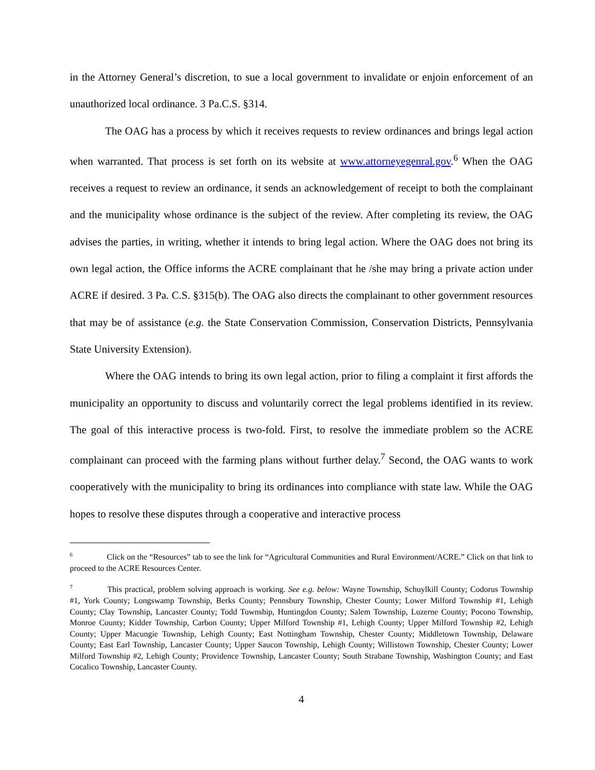in the Attorney General’s discretion, to sue a local government to invalidate or enjoin enforcement of an unauthorized local ordinance. 3 Pa.C.S. §314.
The OAG has a process by which it receives requests to review ordinances and brings legal action when warranted. That process is set forth on its website at www.attorneyegenral.gov.<sup>6</sup> When the OAG receives a request to review an ordinance, it sends an acknowledgement of receipt to both the complainant and the municipality whose ordinance is the subject of the review. After completing its review, the OAG advises the parties, in writing, whether it intends to bring legal action. Where the OAG does not bring its own legal action, the Office informs the ACRE complainant that he /she may bring a private action under ACRE if desired. 3 Pa. C.S. §315(b). The OAG also directs the complainant to other government resources that may be of assistance (e.g. the State Conservation Commission, Conservation Districts, Pennsylvania State University Extension).
Where the OAG intends to bring its own legal action, prior to filing a complaint it first affords the municipality an opportunity to discuss and voluntarily correct the legal problems identified in its review. The goal of this interactive process is two-fold. First, to resolve the immediate problem so the ACRE complainant can proceed with the farming plans without further delay.<sup>7</sup> Second, the OAG wants to work cooperatively with the municipality to bring its ordinances into compliance with state law. While the OAG hopes to resolve these disputes through a cooperative and interactive process
<sup>6</sup> Click on the “Resources” tab to see the link for “Agricultural Communities and Rural Environment/ACRE.” Click on that link to proceed to the ACRE Resources Center.
<sup>7</sup> This practical, problem solving approach is working. See e.g. below: Wayne Township, Schuylkill County; Codorus Township #1, York County; Longswamp Township, Berks County; Pennsbury Township, Chester County; Lower Milford Township #1, Lehigh County; Clay Township, Lancaster County; Todd Township, Huntingdon County; Salem Township, Luzerne County; Pocono Township, Monroe County; Kidder Township, Carbon County; Upper Milford Township #1, Lehigh County; Upper Milford Township #2, Lehigh County; Upper Macungie Township, Lehigh County; East Nottingham Township, Chester County; Middletown Township, Delaware County; East Earl Township, Lancaster County; Upper Saucon Township, Lehigh County; Willistown Township, Chester County; Lower Milford Township #2, Lehigh County; Providence Township, Lancaster County; South Strabane Township, Washington County; and East Cocalico Township, Lancaster County.
4